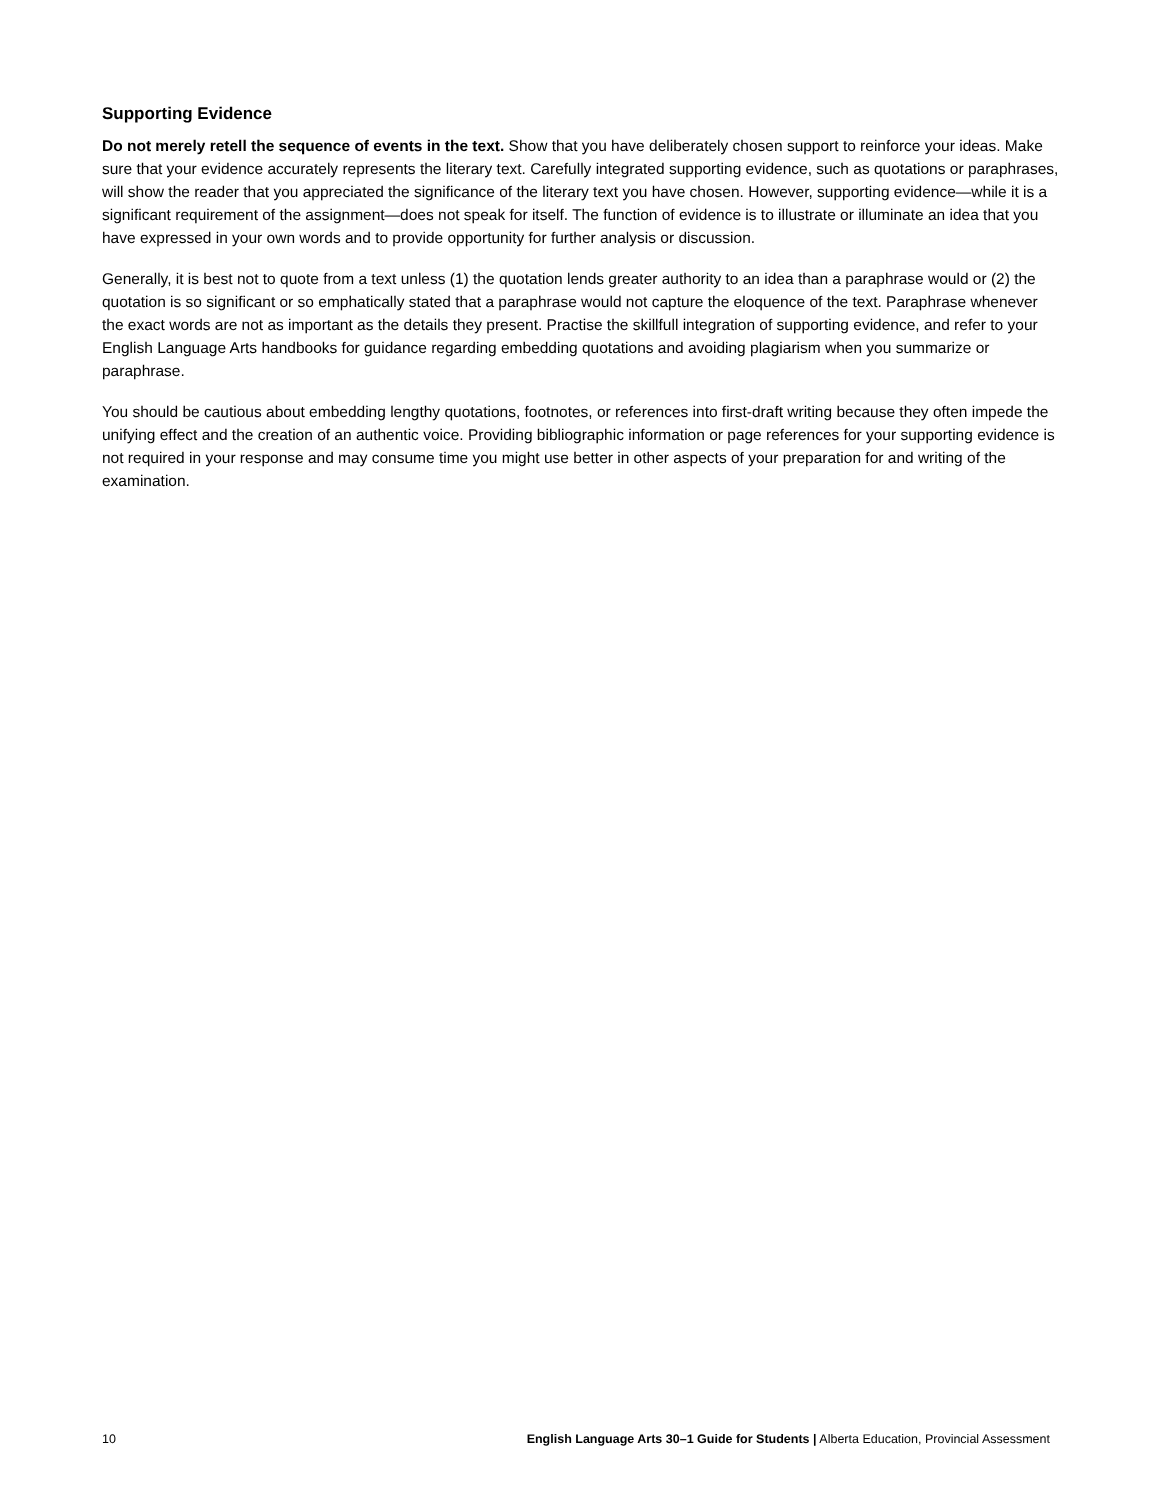Supporting Evidence
Do not merely retell the sequence of events in the text. Show that you have deliberately chosen support to reinforce your ideas. Make sure that your evidence accurately represents the literary text. Carefully integrated supporting evidence, such as quotations or paraphrases, will show the reader that you appreciated the significance of the literary text you have chosen. However, supporting evidence—while it is a significant requirement of the assignment—does not speak for itself. The function of evidence is to illustrate or illuminate an idea that you have expressed in your own words and to provide opportunity for further analysis or discussion.
Generally, it is best not to quote from a text unless (1) the quotation lends greater authority to an idea than a paraphrase would or (2) the quotation is so significant or so emphatically stated that a paraphrase would not capture the eloquence of the text. Paraphrase whenever the exact words are not as important as the details they present. Practise the skillfull integration of supporting evidence, and refer to your English Language Arts handbooks for guidance regarding embedding quotations and avoiding plagiarism when you summarize or paraphrase.
You should be cautious about embedding lengthy quotations, footnotes, or references into first-draft writing because they often impede the unifying effect and the creation of an authentic voice. Providing bibliographic information or page references for your supporting evidence is not required in your response and may consume time you might use better in other aspects of your preparation for and writing of the examination.
10 English Language Arts 30–1 Guide for Students | Alberta Education, Provincial Assessment